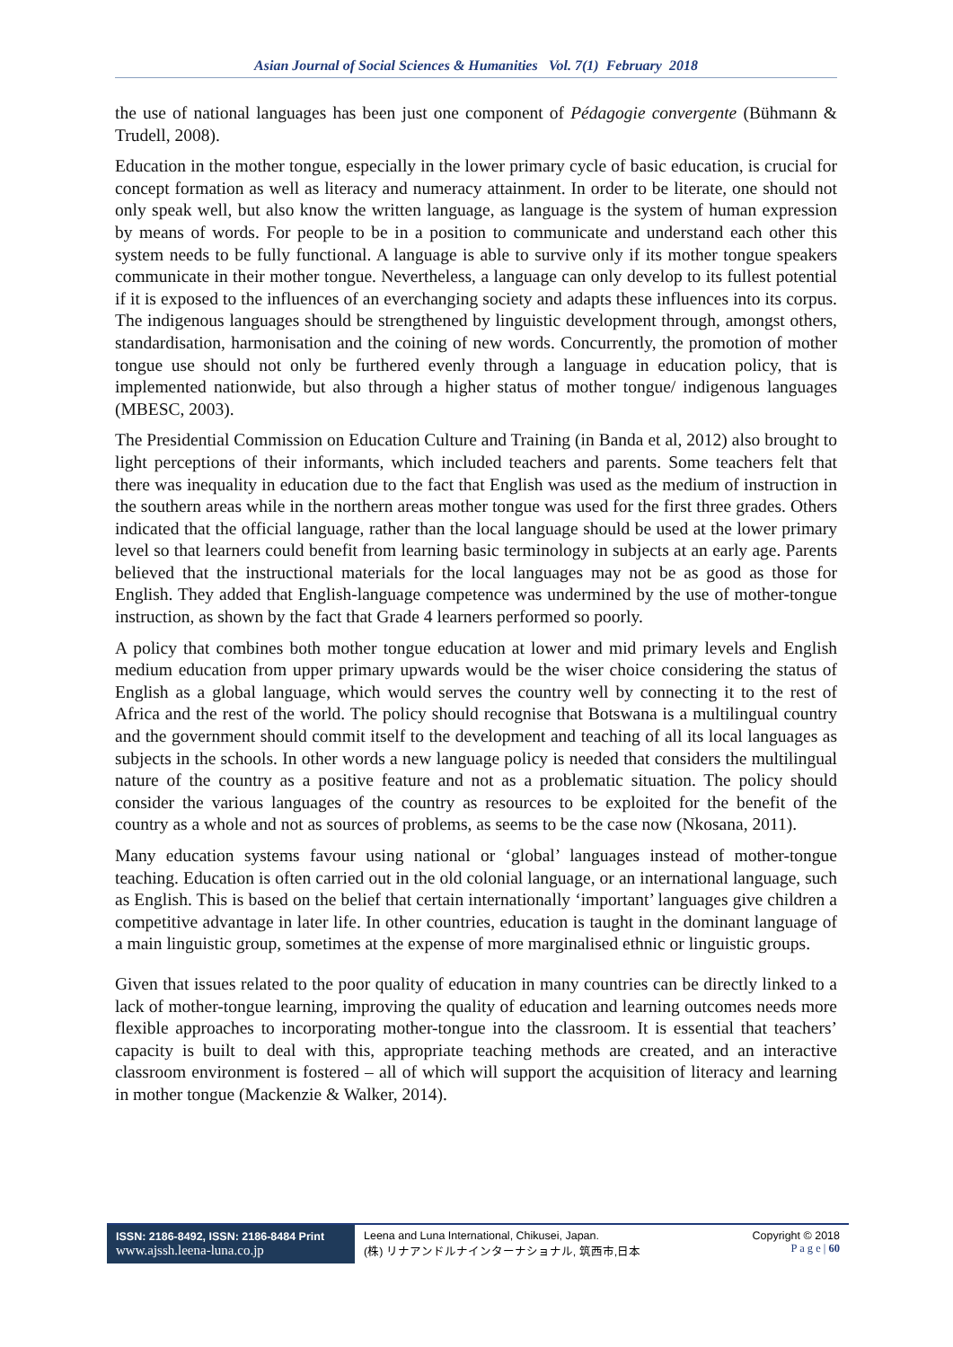Asian Journal of Social Sciences & Humanities Vol. 7(1) February 2018
the use of national languages has been just one component of Pédagogie convergente (Bühmann & Trudell, 2008).
Education in the mother tongue, especially in the lower primary cycle of basic education, is crucial for concept formation as well as literacy and numeracy attainment. In order to be literate, one should not only speak well, but also know the written language, as language is the system of human expression by means of words. For people to be in a position to communicate and understand each other this system needs to be fully functional. A language is able to survive only if its mother tongue speakers communicate in their mother tongue. Nevertheless, a language can only develop to its fullest potential if it is exposed to the influences of an everchanging society and adapts these influences into its corpus. The indigenous languages should be strengthened by linguistic development through, amongst others, standardisation, harmonisation and the coining of new words. Concurrently, the promotion of mother tongue use should not only be furthered evenly through a language in education policy, that is implemented nationwide, but also through a higher status of mother tongue/ indigenous languages (MBESC, 2003).
The Presidential Commission on Education Culture and Training (in Banda et al, 2012) also brought to light perceptions of their informants, which included teachers and parents. Some teachers felt that there was inequality in education due to the fact that English was used as the medium of instruction in the southern areas while in the northern areas mother tongue was used for the first three grades. Others indicated that the official language, rather than the local language should be used at the lower primary level so that learners could benefit from learning basic terminology in subjects at an early age. Parents believed that the instructional materials for the local languages may not be as good as those for English. They added that English-language competence was undermined by the use of mother-tongue instruction, as shown by the fact that Grade 4 learners performed so poorly.
A policy that combines both mother tongue education at lower and mid primary levels and English medium education from upper primary upwards would be the wiser choice considering the status of English as a global language, which would serves the country well by connecting it to the rest of Africa and the rest of the world. The policy should recognise that Botswana is a multilingual country and the government should commit itself to the development and teaching of all its local languages as subjects in the schools. In other words a new language policy is needed that considers the multilingual nature of the country as a positive feature and not as a problematic situation. The policy should consider the various languages of the country as resources to be exploited for the benefit of the country as a whole and not as sources of problems, as seems to be the case now (Nkosana, 2011).
Many education systems favour using national or ‘global’ languages instead of mother-tongue teaching. Education is often carried out in the old colonial language, or an international language, such as English. This is based on the belief that certain internationally ‘important’ languages give children a competitive advantage in later life. In other countries, education is taught in the dominant language of a main linguistic group, sometimes at the expense of more marginalised ethnic or linguistic groups.
Given that issues related to the poor quality of education in many countries can be directly linked to a lack of mother-tongue learning, improving the quality of education and learning outcomes needs more flexible approaches to incorporating mother-tongue into the classroom. It is essential that teachers’ capacity is built to deal with this, appropriate teaching methods are created, and an interactive classroom environment is fostered – all of which will support the acquisition of literacy and learning in mother tongue (Mackenzie & Walker, 2014).
ISSN: 2186-8492, ISSN: 2186-8484 Print
www.ajssh.leena-luna.co.jp
Leena and Luna International, Chikusei, Japan.
(株) リナアンドルナインターナショナル, 筑西市,日本
Copyright © 2018
P a g e | 60